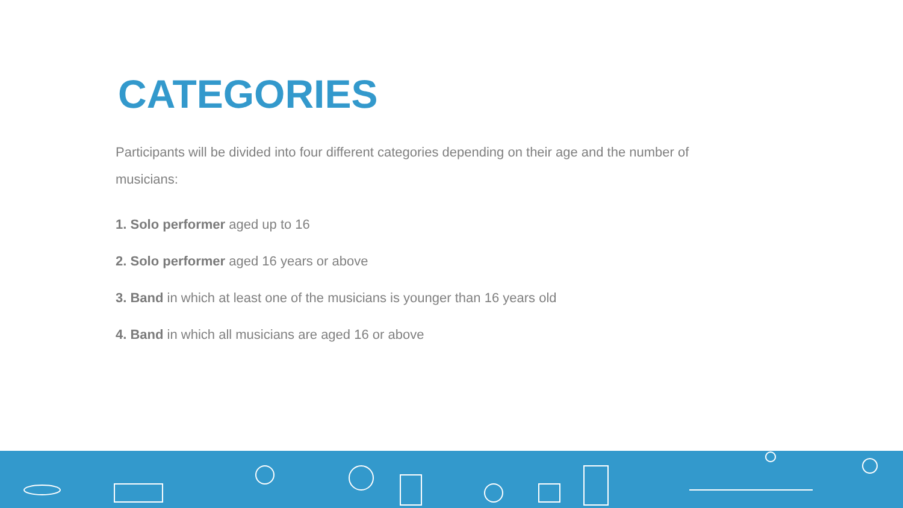CATEGORIES
Participants will be divided into four different categories depending on their age and the number of musicians:
1. Solo performer aged up to 16
2. Solo performer aged 16 years or above
3. Band in which at least one of the musicians is younger than 16 years old
4. Band in which all musicians are aged 16 or above